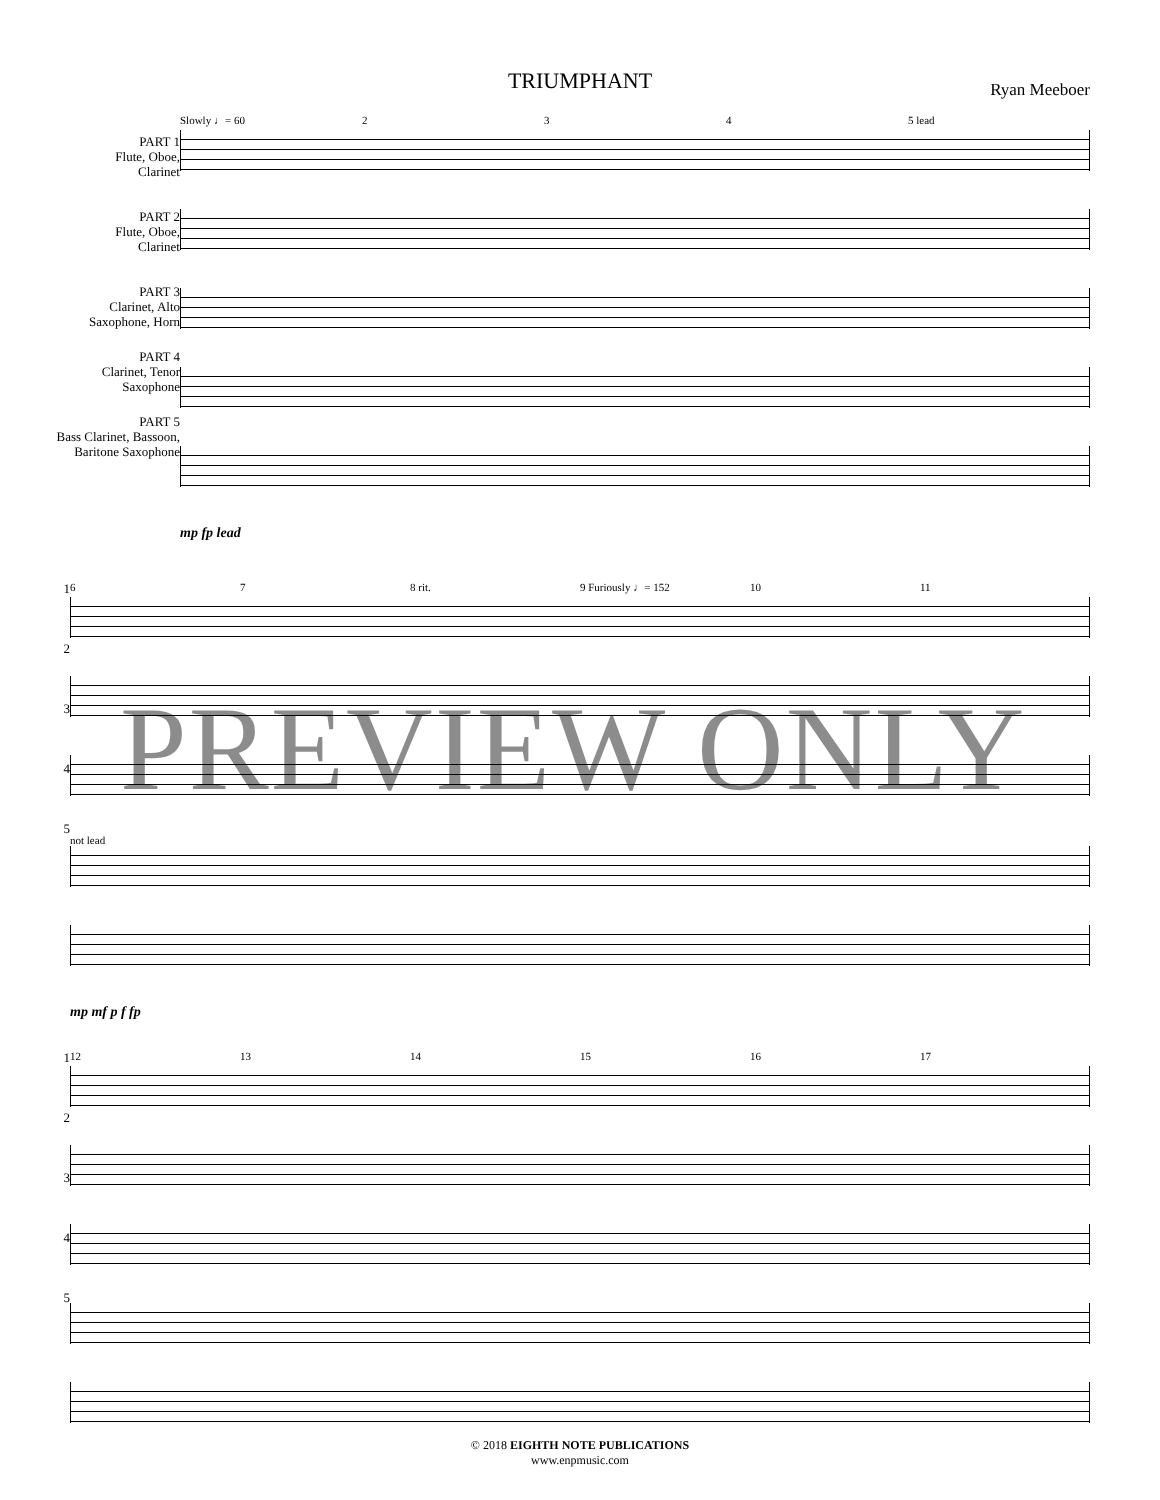TRIUMPHANT
Ryan Meeboer
PART 1
Flute, Oboe,
Clarinet
PART 2
Flute, Oboe,
Clarinet
PART 3
Clarinet, Alto
Saxophone, Horn
PART 4
Clarinet, Tenor
Saxophone
PART 5
Bass Clarinet, Bassoon,
Baritone Saxophone
Slowly ♩= 60 2 3 4 5 lead
mp fp lead
1
2
3
4
5
6 7 8 rit. 9 Furiously ♩= 152 10 11
not lead
mp mf p f fp
PREVIEW ONLY
1
2
3
4
5
12 13 14 15 16 17
© 2018 EIGHTH NOTE PUBLICATIONS
www.enpmusic.com